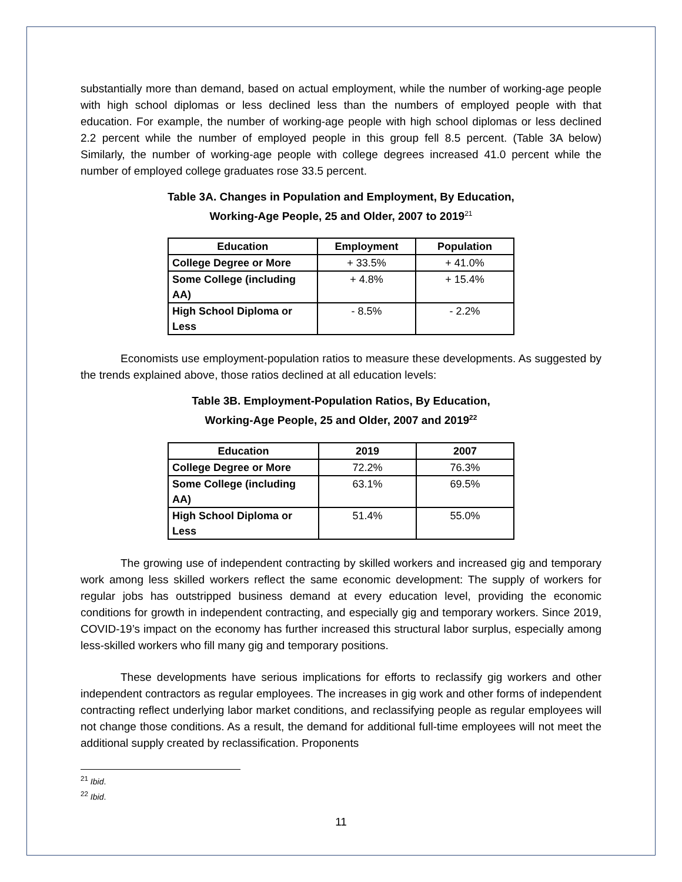substantially more than demand, based on actual employment, while the number of working-age people with high school diplomas or less declined less than the numbers of employed people with that education. For example, the number of working-age people with high school diplomas or less declined 2.2 percent while the number of employed people in this group fell 8.5 percent. (Table 3A below) Similarly, the number of working-age people with college degrees increased 41.0 percent while the number of employed college graduates rose 33.5 percent.
Table 3A. Changes in Population and Employment, By Education,
Working-Age People, 25 and Older, 2007 to 2019<sup>21</sup>
| Education | Employment | Population |
| --- | --- | --- |
| College Degree or More | + 33.5% | + 41.0% |
| Some College (including AA) | + 4.8% | + 15.4% |
| High School Diploma or Less | - 8.5% | - 2.2% |
Economists use employment-population ratios to measure these developments. As suggested by the trends explained above, those ratios declined at all education levels:
Table 3B. Employment-Population Ratios, By Education,
Working-Age People, 25 and Older, 2007 and 2019<sup>22</sup>
| Education | 2019 | 2007 |
| --- | --- | --- |
| College Degree or More | 72.2% | 76.3% |
| Some College (including AA) | 63.1% | 69.5% |
| High School Diploma or Less | 51.4% | 55.0% |
The growing use of independent contracting by skilled workers and increased gig and temporary work among less skilled workers reflect the same economic development: The supply of workers for regular jobs has outstripped business demand at every education level, providing the economic conditions for growth in independent contracting, and especially gig and temporary workers. Since 2019, COVID-19’s impact on the economy has further increased this structural labor surplus, especially among less-skilled workers who fill many gig and temporary positions.
These developments have serious implications for efforts to reclassify gig workers and other independent contractors as regular employees. The increases in gig work and other forms of independent contracting reflect underlying labor market conditions, and reclassifying people as regular employees will not change those conditions. As a result, the demand for additional full-time employees will not meet the additional supply created by reclassification. Proponents
<sup>21</sup> Ibid.
<sup>22</sup> Ibid.
11